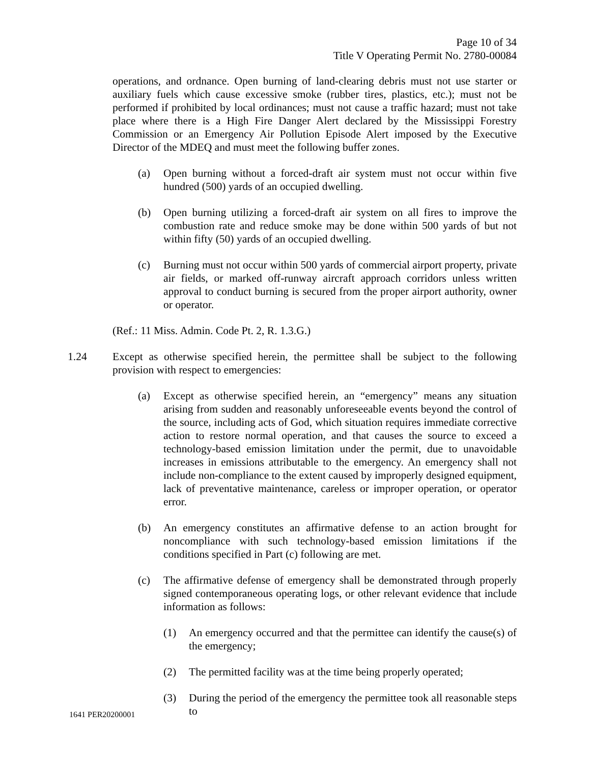Page 10 of 34
Title V Operating Permit No. 2780-00084
operations, and ordnance. Open burning of land-clearing debris must not use starter or auxiliary fuels which cause excessive smoke (rubber tires, plastics, etc.); must not be performed if prohibited by local ordinances; must not cause a traffic hazard; must not take place where there is a High Fire Danger Alert declared by the Mississippi Forestry Commission or an Emergency Air Pollution Episode Alert imposed by the Executive Director of the MDEQ and must meet the following buffer zones.
(a) Open burning without a forced-draft air system must not occur within five hundred (500) yards of an occupied dwelling.
(b) Open burning utilizing a forced-draft air system on all fires to improve the combustion rate and reduce smoke may be done within 500 yards of but not within fifty (50) yards of an occupied dwelling.
(c) Burning must not occur within 500 yards of commercial airport property, private air fields, or marked off-runway aircraft approach corridors unless written approval to conduct burning is secured from the proper airport authority, owner or operator.
(Ref.: 11 Miss. Admin. Code Pt. 2, R. 1.3.G.)
1.24 Except as otherwise specified herein, the permittee shall be subject to the following provision with respect to emergencies:
(a) Except as otherwise specified herein, an “emergency” means any situation arising from sudden and reasonably unforeseeable events beyond the control of the source, including acts of God, which situation requires immediate corrective action to restore normal operation, and that causes the source to exceed a technology-based emission limitation under the permit, due to unavoidable increases in emissions attributable to the emergency. An emergency shall not include non-compliance to the extent caused by improperly designed equipment, lack of preventative maintenance, careless or improper operation, or operator error.
(b) An emergency constitutes an affirmative defense to an action brought for noncompliance with such technology-based emission limitations if the conditions specified in Part (c) following are met.
(c) The affirmative defense of emergency shall be demonstrated through properly signed contemporaneous operating logs, or other relevant evidence that include information as follows:
(1) An emergency occurred and that the permittee can identify the cause(s) of the emergency;
(2) The permitted facility was at the time being properly operated;
(3) During the period of the emergency the permittee took all reasonable steps to
1641 PER20200001